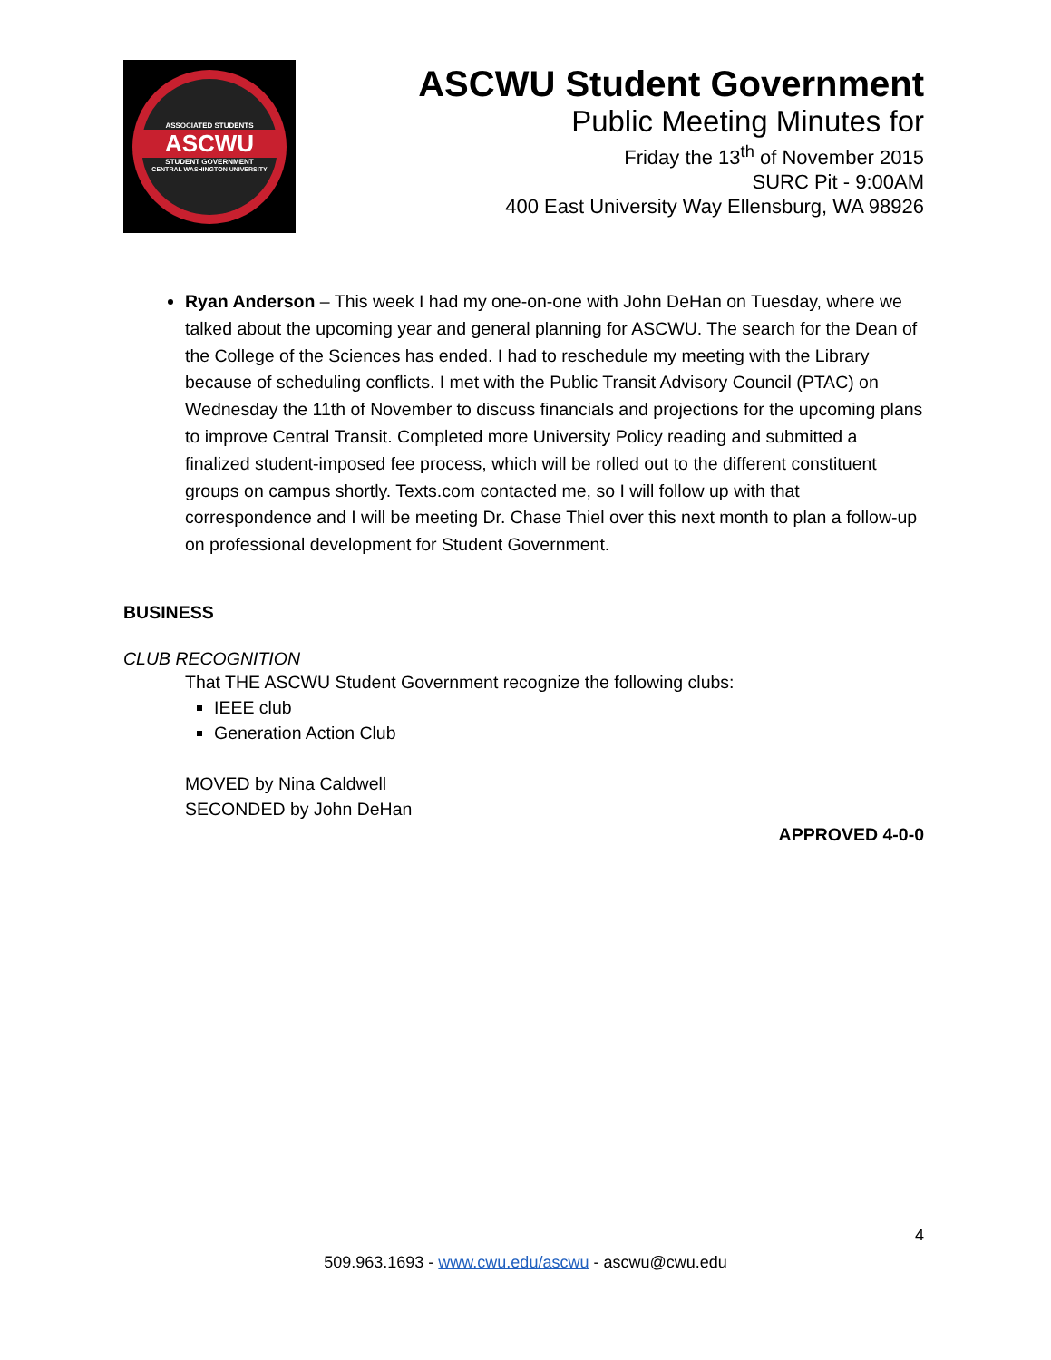ASSOCIATED STUDENTS
ASCWU
STUDENT GOVERNMENT
CENTRAL WASHINGTON UNIVERSITY
ASCWU Student Government
Public Meeting Minutes for
Friday the 13<sup>th</sup> of November 2015
SURC Pit - 9:00AM
400 East University Way Ellensburg, WA 98926
Ryan Anderson – This week I had my one-on-one with John DeHan on Tuesday, where we talked about the upcoming year and general planning for ASCWU. The search for the Dean of the College of the Sciences has ended. I had to reschedule my meeting with the Library because of scheduling conflicts. I met with the Public Transit Advisory Council (PTAC) on Wednesday the 11th of November to discuss financials and projections for the upcoming plans to improve Central Transit. Completed more University Policy reading and submitted a finalized student-imposed fee process, which will be rolled out to the different constituent groups on campus shortly. Texts.com contacted me, so I will follow up with that correspondence and I will be meeting Dr. Chase Thiel over this next month to plan a follow-up on professional development for Student Government.
BUSINESS
CLUB RECOGNITION
That THE ASCWU Student Government recognize the following clubs:
IEEE club
Generation Action Club
MOVED by Nina Caldwell
SECONDED by John DeHan
APPROVED 4-0-0
4
509.963.1693 - www.cwu.edu/ascwu - ascwu@cwu.edu